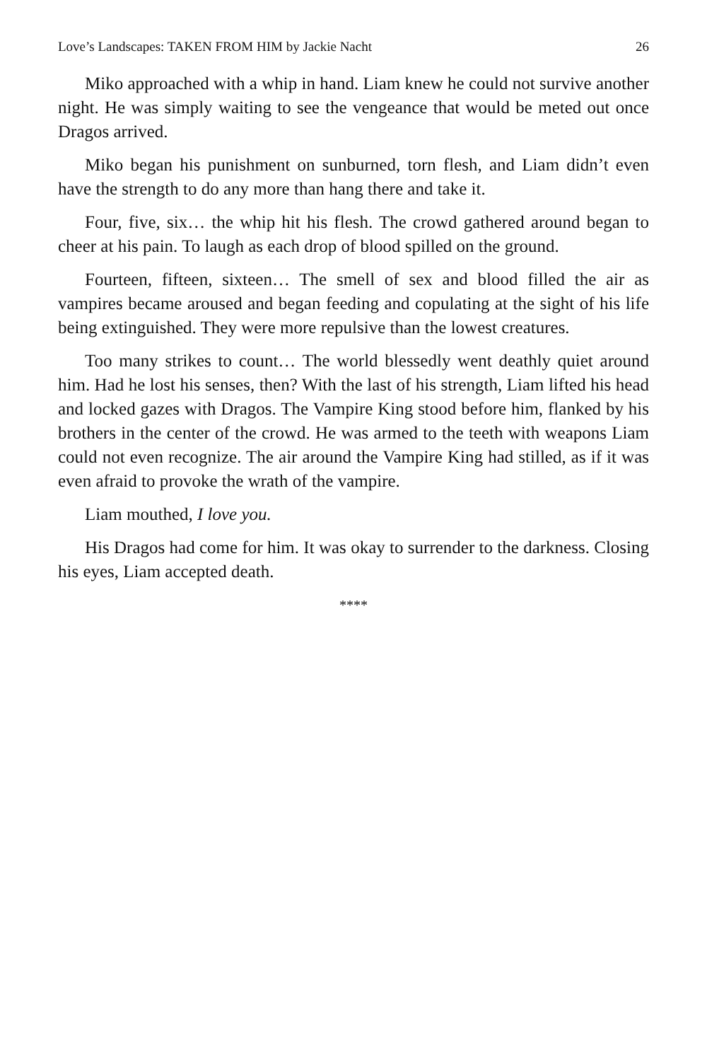Love’s Landscapes: TAKEN FROM HIM by Jackie Nacht 26
Miko approached with a whip in hand. Liam knew he could not survive another night. He was simply waiting to see the vengeance that would be meted out once Dragos arrived.
Miko began his punishment on sunburned, torn flesh, and Liam didn’t even have the strength to do any more than hang there and take it.
Four, five, six… the whip hit his flesh. The crowd gathered around began to cheer at his pain. To laugh as each drop of blood spilled on the ground.
Fourteen, fifteen, sixteen… The smell of sex and blood filled the air as vampires became aroused and began feeding and copulating at the sight of his life being extinguished. They were more repulsive than the lowest creatures.
Too many strikes to count… The world blessedly went deathly quiet around him. Had he lost his senses, then? With the last of his strength, Liam lifted his head and locked gazes with Dragos. The Vampire King stood before him, flanked by his brothers in the center of the crowd. He was armed to the teeth with weapons Liam could not even recognize. The air around the Vampire King had stilled, as if it was even afraid to provoke the wrath of the vampire.
Liam mouthed, I love you.
His Dragos had come for him. It was okay to surrender to the darkness. Closing his eyes, Liam accepted death.
****